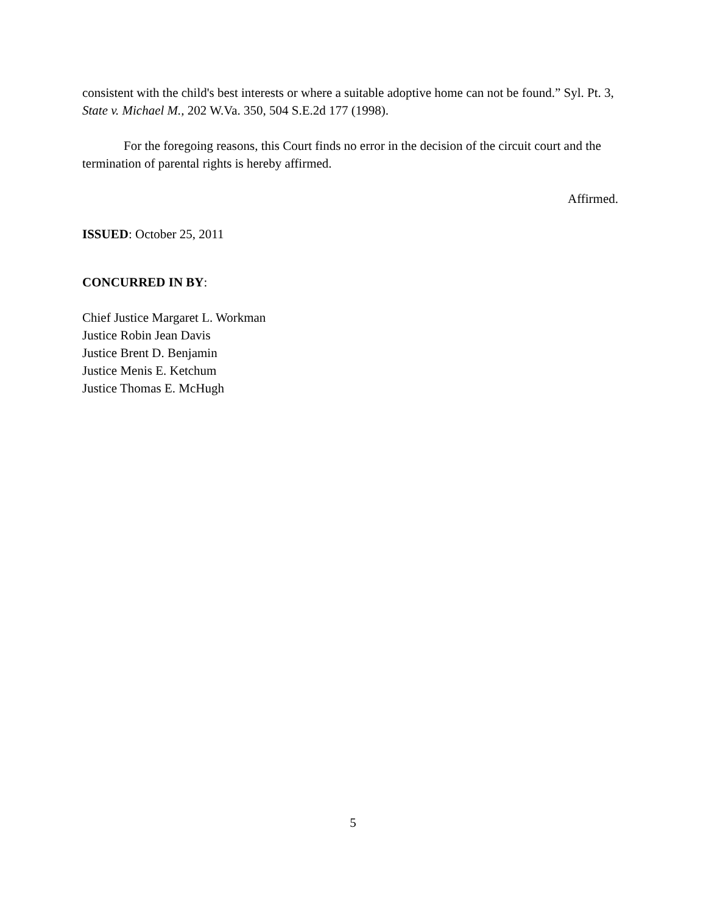consistent with the child's best interests or where a suitable adoptive home can not be found.” Syl. Pt. 3, State v. Michael M., 202 W.Va. 350, 504 S.E.2d 177 (1998).
For the foregoing reasons, this Court finds no error in the decision of the circuit court and the termination of parental rights is hereby affirmed.
Affirmed.
ISSUED: October 25, 2011
CONCURRED IN BY:
Chief Justice Margaret L. Workman
Justice Robin Jean Davis
Justice Brent D. Benjamin
Justice Menis E. Ketchum
Justice Thomas E. McHugh
5